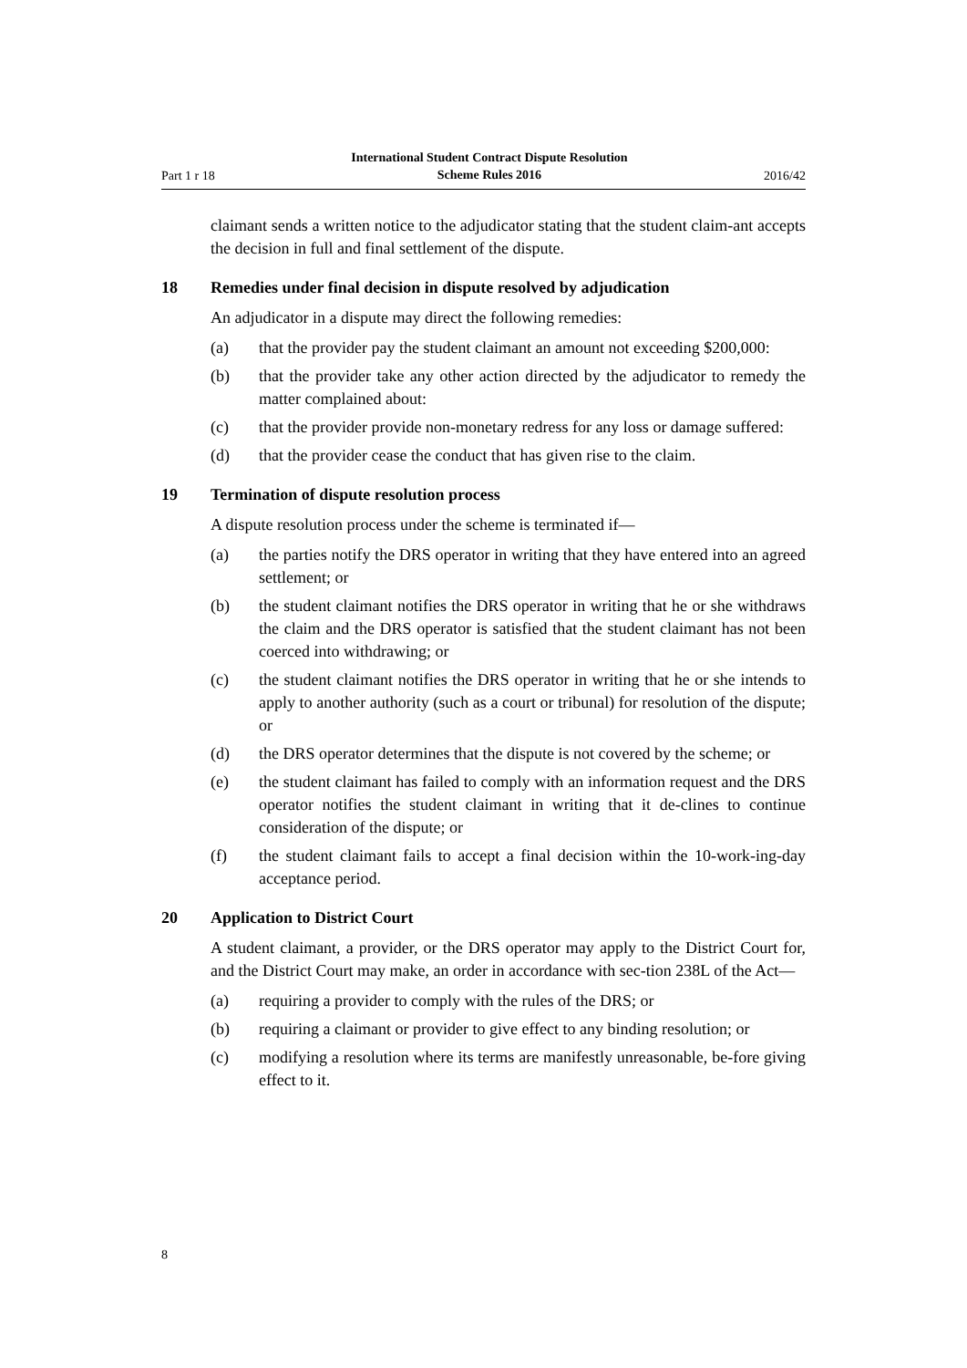Part 1 r 18
International Student Contract Dispute Resolution
Scheme Rules 2016
2016/42
claimant sends a written notice to the adjudicator stating that the student claim-ant accepts the decision in full and final settlement of the dispute.
18 Remedies under final decision in dispute resolved by adjudication
An adjudicator in a dispute may direct the following remedies:
(a) that the provider pay the student claimant an amount not exceeding $200,000:
(b) that the provider take any other action directed by the adjudicator to remedy the matter complained about:
(c) that the provider provide non-monetary redress for any loss or damage suffered:
(d) that the provider cease the conduct that has given rise to the claim.
19 Termination of dispute resolution process
A dispute resolution process under the scheme is terminated if—
(a) the parties notify the DRS operator in writing that they have entered into an agreed settlement; or
(b) the student claimant notifies the DRS operator in writing that he or she withdraws the claim and the DRS operator is satisfied that the student claimant has not been coerced into withdrawing; or
(c) the student claimant notifies the DRS operator in writing that he or she intends to apply to another authority (such as a court or tribunal) for resolution of the dispute; or
(d) the DRS operator determines that the dispute is not covered by the scheme; or
(e) the student claimant has failed to comply with an information request and the DRS operator notifies the student claimant in writing that it de-clines to continue consideration of the dispute; or
(f) the student claimant fails to accept a final decision within the 10-work-ing-day acceptance period.
20 Application to District Court
A student claimant, a provider, or the DRS operator may apply to the District Court for, and the District Court may make, an order in accordance with sec-tion 238L of the Act—
(a) requiring a provider to comply with the rules of the DRS; or
(b) requiring a claimant or provider to give effect to any binding resolution; or
(c) modifying a resolution where its terms are manifestly unreasonable, be-fore giving effect to it.
8